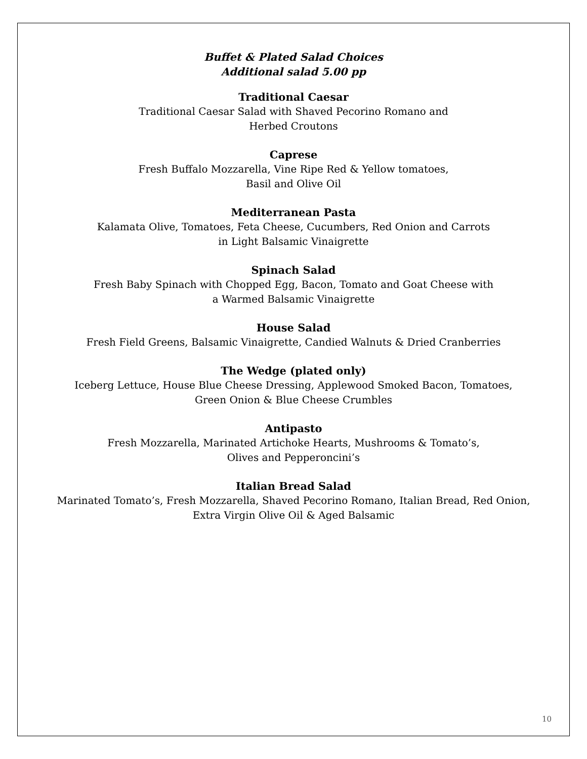Buffet & Plated Salad Choices
Additional salad 5.00 pp
Traditional Caesar
Traditional Caesar Salad with Shaved Pecorino Romano and
Herbed Croutons
Caprese
Fresh Buffalo Mozzarella, Vine Ripe Red & Yellow tomatoes,
Basil and Olive Oil
Mediterranean Pasta
Kalamata Olive, Tomatoes, Feta Cheese, Cucumbers, Red Onion and Carrots
in Light Balsamic Vinaigrette
Spinach Salad
Fresh Baby Spinach with Chopped Egg, Bacon, Tomato and Goat Cheese with
a Warmed Balsamic Vinaigrette
House Salad
Fresh Field Greens, Balsamic Vinaigrette, Candied Walnuts & Dried Cranberries
The Wedge (plated only)
Iceberg Lettuce, House Blue Cheese Dressing, Applewood Smoked Bacon, Tomatoes,
Green Onion & Blue Cheese Crumbles
Antipasto
Fresh Mozzarella, Marinated Artichoke Hearts, Mushrooms & Tomato’s,
Olives and Pepperoncini’s
Italian Bread Salad
Marinated Tomato’s, Fresh Mozzarella, Shaved Pecorino Romano, Italian Bread, Red Onion,
Extra Virgin Olive Oil & Aged Balsamic
10